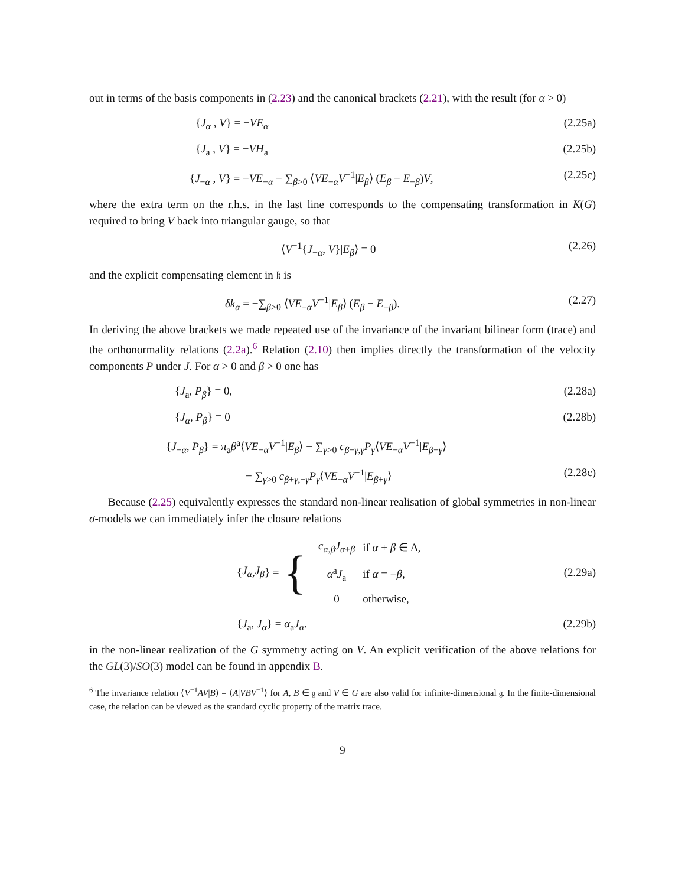out in terms of the basis components in (2.23) and the canonical brackets (2.21), with the result (for α > 0)
{J<sub>α</sub> , V} = −VE<sub>α</sub> (2.25a)
{J<sub>a</sub> , V} = −VH<sub>a</sub> (2.25b)
{J<sub>−α</sub> , V} = −VE<sub>−α</sub> − ∑<sub>β>0</sub> ⟨VE<sub>−α</sub>V<sup>−1</sup>|E<sub>β</sub>⟩ (E<sub>β</sub> − E<sub>−β</sub>)V, (2.25c)
where the extra term on the r.h.s. in the last line corresponds to the compensating transformation in K(G) required to bring V back into triangular gauge, so that
⟨V<sup>−1</sup>{J<sub>−α</sub>, V}|E<sub>β</sub>⟩ = 0 (2.26)
and the explicit compensating element in 𝔨 is
δk<sub>α</sub> = −∑<sub>β>0</sub> ⟨VE<sub>−α</sub>V<sup>−1</sup>|E<sub>β</sub>⟩ (E<sub>β</sub> − E<sub>−β</sub>). (2.27)
In deriving the above brackets we made repeated use of the invariance of the invariant bilinear form (trace) and the orthonormality relations (2.2a).<sup>6</sup> Relation (2.10) then implies directly the transformation of the velocity components P under J. For α > 0 and β > 0 one has
{J<sub>a</sub>, P<sub>β</sub>} = 0, (2.28a)
{J<sub>α</sub>, P<sub>β</sub>} = 0 (2.28b)
{J<sub>−α</sub>, P<sub>β</sub>} = π<sub>a</sub>β<sup>a</sup>⟨VE<sub>−α</sub>V<sup>−1</sup>|E<sub>β</sub>⟩ − ∑<sub>γ>0</sub> c<sub>β−γ,γ</sub>P<sub>γ</sub>⟨VE<sub>−α</sub>V<sup>−1</sup>|E<sub>β−γ</sub>⟩
− ∑<sub>γ>0</sub> c<sub>β+γ,−γ</sub>P<sub>γ</sub>⟨VE<sub>−α</sub>V<sup>−1</sup>|E<sub>β+γ</sub>⟩ (2.28c)
Because (2.25) equivalently expresses the standard non-linear realisation of global symmetries in non-linear σ-models we can immediately infer the closure relations
{ J<sub>α</sub>, J<sub>β</sub> } = {
| c<sub>α,β</sub> J<sub>α+β</sub> | if α + β ∈ Δ, |
| α<sup>a</sup> J<sub>a</sub> | if α = − β , |
| 0 | otherwise, |
(2.29a)
{J<sub>a</sub>, J<sub>α</sub>} = α<sub>a</sub>J<sub>α</sub>. (2.29b)
in the non-linear realization of the G symmetry acting on V. An explicit verification of the above relations for the GL(3)/SO(3) model can be found in appendix B.
<sup>6</sup> The invariance relation ⟨V<sup>−1</sup>AV|B⟩ = ⟨A|VBV<sup>−1</sup>⟩ for A, B ∈ 𝔤 and V ∈ G are also valid for infinite-dimensional 𝔤. In the finite-dimensional case, the relation can be viewed as the standard cyclic property of the matrix trace.
9